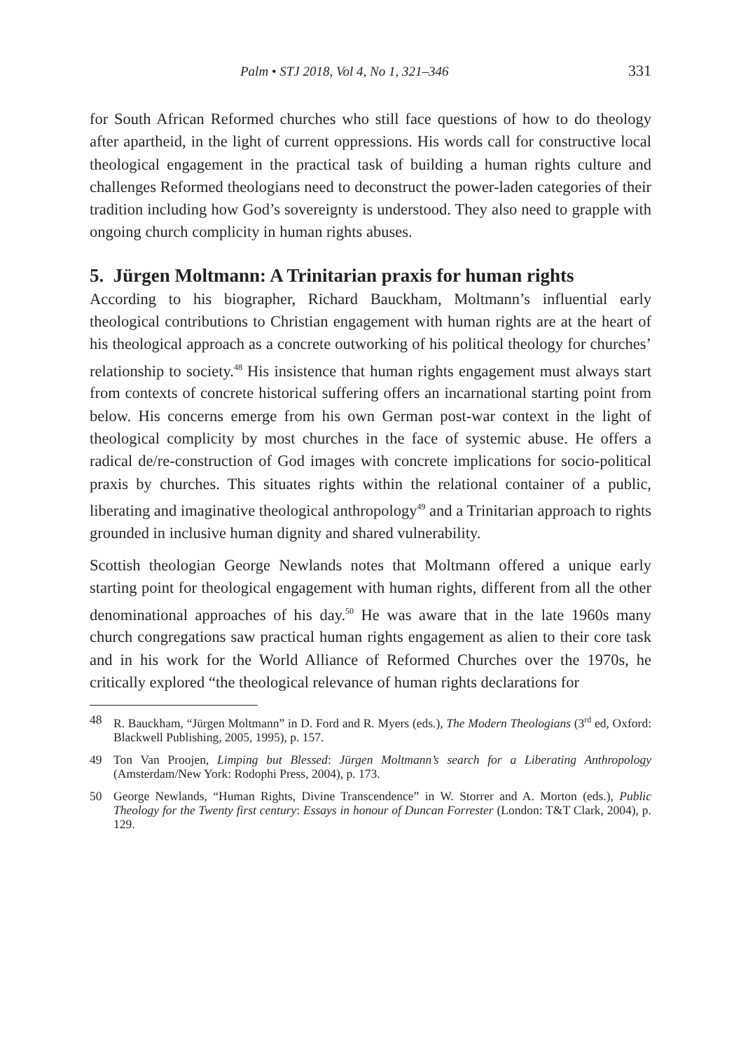Palm • STJ 2018, Vol 4, No 1, 321–346 331
for South African Reformed churches who still face questions of how to do theology after apartheid, in the light of current oppressions. His words call for constructive local theological engagement in the practical task of building a human rights culture and challenges Reformed theologians need to deconstruct the power-laden categories of their tradition including how God’s sovereignty is understood. They also need to grapple with ongoing church complicity in human rights abuses.
5. Jürgen Moltmann: A Trinitarian praxis for human rights
According to his biographer, Richard Bauckham, Moltmann’s influential early theological contributions to Christian engagement with human rights are at the heart of his theological approach as a concrete outworking of his political theology for churches’ relationship to society.<sup>48</sup> His insistence that human rights engagement must always start from contexts of concrete historical suffering offers an incarnational starting point from below. His concerns emerge from his own German post-war context in the light of theological complicity by most churches in the face of systemic abuse. He offers a radical de/re-construction of God images with concrete implications for socio-political praxis by churches. This situates rights within the relational container of a public, liberating and imaginative theological anthropology<sup>49</sup> and a Trinitarian approach to rights grounded in inclusive human dignity and shared vulnerability.
Scottish theologian George Newlands notes that Moltmann offered a unique early starting point for theological engagement with human rights, different from all the other denominational approaches of his day.<sup>50</sup> He was aware that in the late 1960s many church congregations saw practical human rights engagement as alien to their core task and in his work for the World Alliance of Reformed Churches over the 1970s, he critically explored “the theological relevance of human rights declarations for
48 R. Bauckham, “Jürgen Moltmann” in D. Ford and R. Myers (eds.), The Modern Theologians (3<sup>rd</sup> ed, Oxford: Blackwell Publishing, 2005, 1995), p. 157.
49 Ton Van Proojen, Limping but Blessed: Jürgen Moltmann’s search for a Liberating Anthropology (Amsterdam/New York: Rodophi Press, 2004), p. 173.
50 George Newlands, “Human Rights, Divine Transcendence” in W. Storrer and A. Morton (eds.), Public Theology for the Twenty first century: Essays in honour of Duncan Forrester (London: T&T Clark, 2004), p. 129.